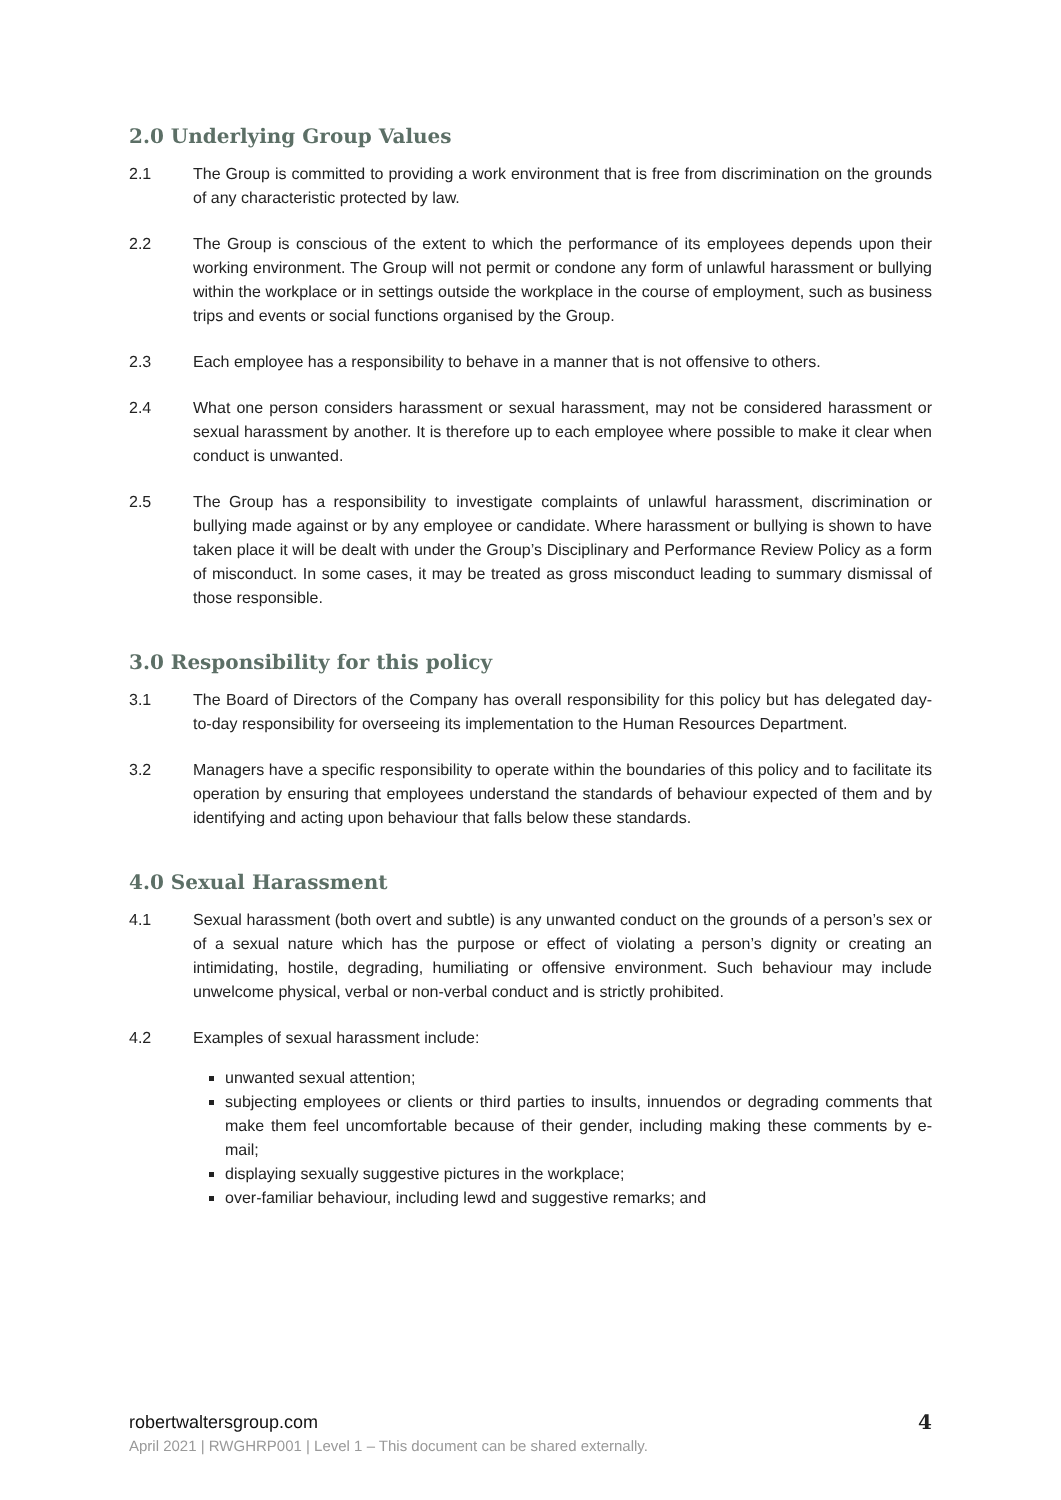2.0 Underlying Group Values
2.1 The Group is committed to providing a work environment that is free from discrimination on the grounds of any characteristic protected by law.
2.2 The Group is conscious of the extent to which the performance of its employees depends upon their working environment. The Group will not permit or condone any form of unlawful harassment or bullying within the workplace or in settings outside the workplace in the course of employment, such as business trips and events or social functions organised by the Group.
2.3 Each employee has a responsibility to behave in a manner that is not offensive to others.
2.4 What one person considers harassment or sexual harassment, may not be considered harassment or sexual harassment by another. It is therefore up to each employee where possible to make it clear when conduct is unwanted.
2.5 The Group has a responsibility to investigate complaints of unlawful harassment, discrimination or bullying made against or by any employee or candidate. Where harassment or bullying is shown to have taken place it will be dealt with under the Group’s Disciplinary and Performance Review Policy as a form of misconduct. In some cases, it may be treated as gross misconduct leading to summary dismissal of those responsible.
3.0 Responsibility for this policy
3.1 The Board of Directors of the Company has overall responsibility for this policy but has delegated day-to-day responsibility for overseeing its implementation to the Human Resources Department.
3.2 Managers have a specific responsibility to operate within the boundaries of this policy and to facilitate its operation by ensuring that employees understand the standards of behaviour expected of them and by identifying and acting upon behaviour that falls below these standards.
4.0 Sexual Harassment
4.1 Sexual harassment (both overt and subtle) is any unwanted conduct on the grounds of a person’s sex or of a sexual nature which has the purpose or effect of violating a person’s dignity or creating an intimidating, hostile, degrading, humiliating or offensive environment. Such behaviour may include unwelcome physical, verbal or non-verbal conduct and is strictly prohibited.
4.2 Examples of sexual harassment include:
unwanted sexual attention;
subjecting employees or clients or third parties to insults, innuendos or degrading comments that make them feel uncomfortable because of their gender, including making these comments by e-mail;
displaying sexually suggestive pictures in the workplace;
over-familiar behaviour, including lewd and suggestive remarks; and
robertwaltersgroup.com
April 2021 | RWGHRP001 | Level 1 – This document can be shared externally.
4